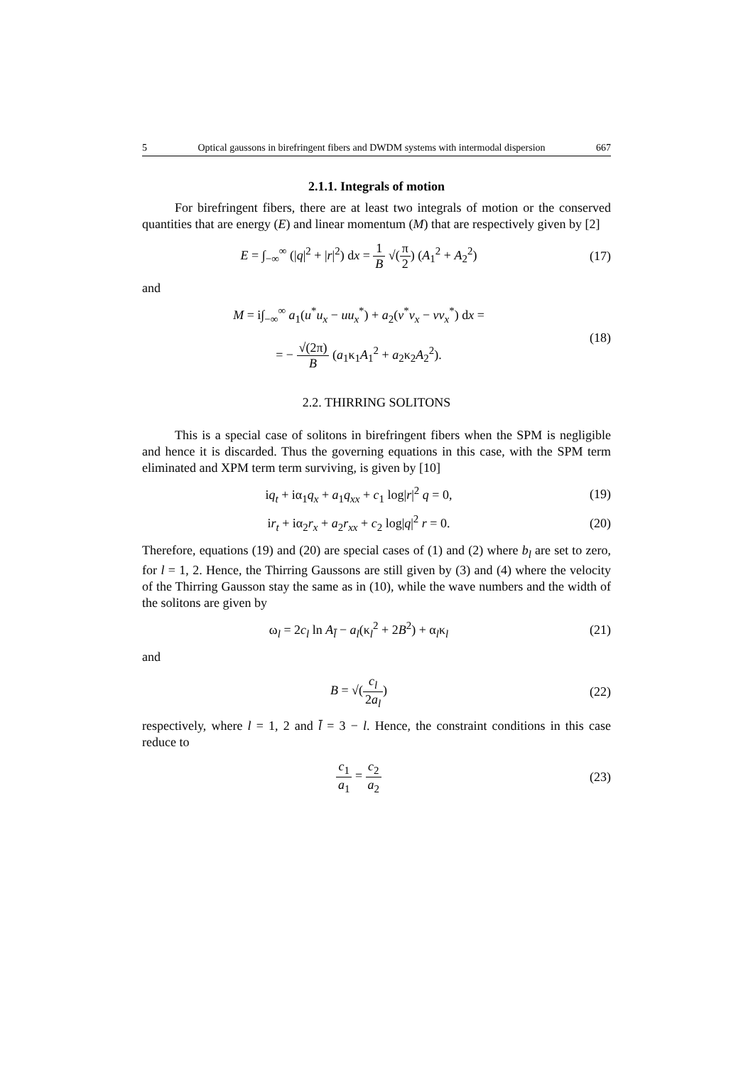5 Optical gaussons in birefringent fibers and DWDM systems with intermodal dispersion 667
2.1.1. Integrals of motion
For birefringent fibers, there are at least two integrals of motion or the conserved quantities that are energy (E) and linear momentum (M) that are respectively given by [2]
E = ∫<sub>−∞</sub><sup>∞</sup> (|q|<sup>2</sup> + |r|<sup>2</sup>) dx = 1 B √(π 2) (A<sub>1</sub><sup>2</sup> + A<sub>2</sub><sup>2</sup>)
(17)
and
M = i∫<sub>−∞</sub><sup>∞</sup> a<sub>1</sub>(u<sup>*</sup>u<sub>x</sub> − uu<sub>x</sub><sup>*</sup>) + a<sub>2</sub>(v<sup>*</sup>v<sub>x</sub> − vv<sub>x</sub><sup>*</sup>) dx =
= − √(2π) B (a<sub>1</sub>κ<sub>1</sub>A<sub>1</sub><sup>2</sup> + a<sub>2</sub>κ<sub>2</sub>A<sub>2</sub><sup>2</sup>).
(18)
2.2. THIRRING SOLITONS
This is a special case of solitons in birefringent fibers when the SPM is negligible and hence it is discarded. Thus the governing equations in this case, with the SPM term eliminated and XPM term term surviving, is given by [10]
iq<sub>t</sub> + iα<sub>1</sub>q<sub>x</sub> + a<sub>1</sub>q<sub>xx</sub> + c<sub>1</sub> log|r|<sup>2</sup> q = 0,
(19)
ir<sub>t</sub> + iα<sub>2</sub>r<sub>x</sub> + a<sub>2</sub>r<sub>xx</sub> + c<sub>2</sub> log|q|<sup>2</sup> r = 0.
(20)
Therefore, equations (19) and (20) are special cases of (1) and (2) where b<sub>l</sub> are set to zero, for l = 1, 2. Hence, the Thirring Gaussons are still given by (3) and (4) where the velocity of the Thirring Gausson stay the same as in (10), while the wave numbers and the width of the solitons are given by
ω<sub>l</sub> = 2c<sub>l</sub> ln A<sub>l̄</sub> − a<sub>l</sub>(κ<sub>l</sub><sup>2</sup> + 2B<sup>2</sup>) + α<sub>l</sub>κ<sub>l</sub>
(21)
and
B = √(c<sub>l</sub> 2a<sub>l</sub>) (22)
respectively, where l = 1, 2 and l̄ = 3 − l. Hence, the constraint conditions in this case reduce to
c<sub>1</sub> a<sub>1</sub> = c<sub>2</sub> a<sub>2</sub> (23)